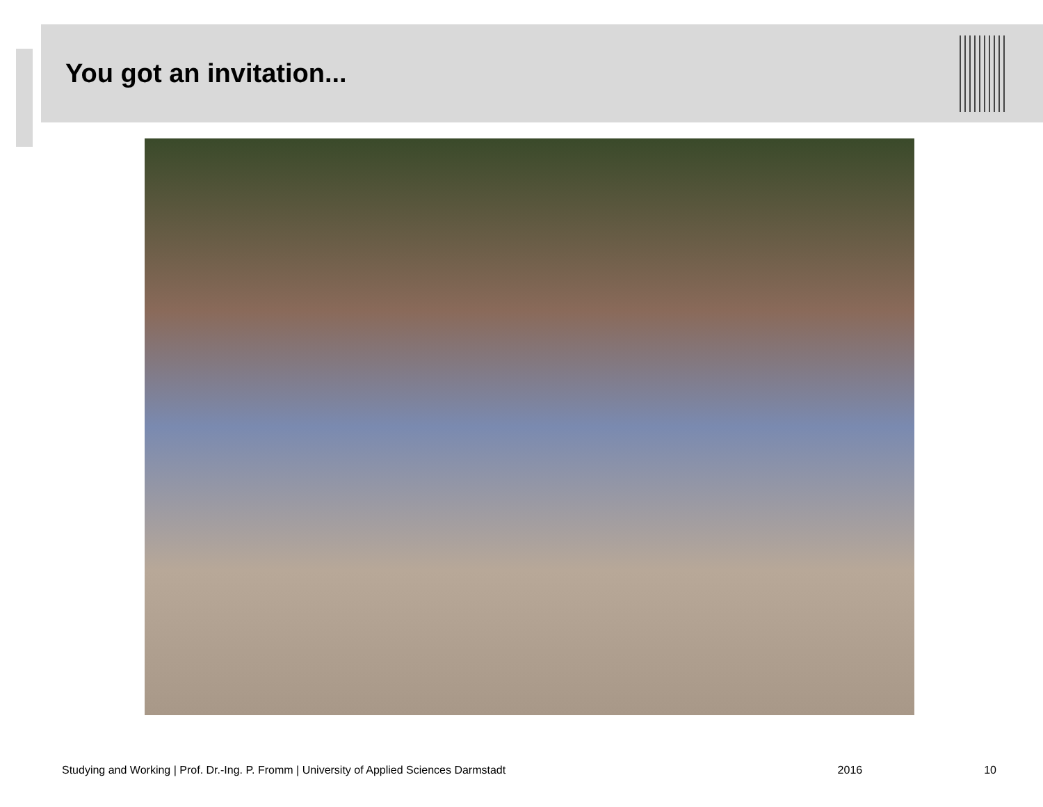You got an invitation...
Studying and Working | Prof. Dr.-Ing. P. Fromm | University of Applied Sciences Darmstadt 2016 10